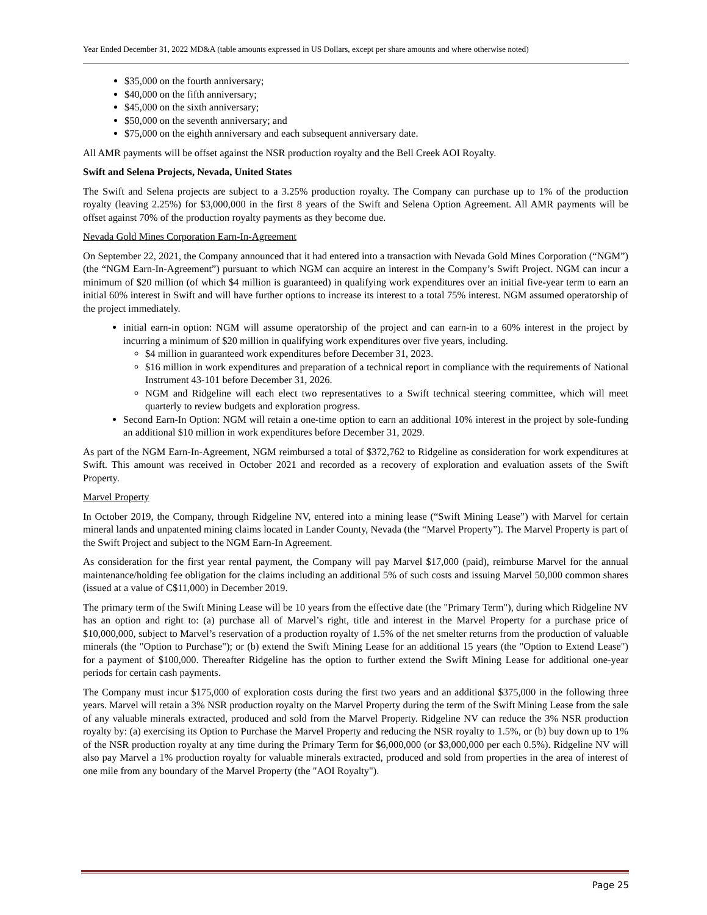Year Ended December 31, 2022 MD&A (table amounts expressed in US Dollars, except per share amounts and where otherwise noted)
$35,000 on the fourth anniversary;
$40,000 on the fifth anniversary;
$45,000 on the sixth anniversary;
$50,000 on the seventh anniversary; and
$75,000 on the eighth anniversary and each subsequent anniversary date.
All AMR payments will be offset against the NSR production royalty and the Bell Creek AOI Royalty.
Swift and Selena Projects, Nevada, United States
The Swift and Selena projects are subject to a 3.25% production royalty. The Company can purchase up to 1% of the production royalty (leaving 2.25%) for $3,000,000 in the first 8 years of the Swift and Selena Option Agreement. All AMR payments will be offset against 70% of the production royalty payments as they become due.
Nevada Gold Mines Corporation Earn-In-Agreement
On September 22, 2021, the Company announced that it had entered into a transaction with Nevada Gold Mines Corporation (“NGM”) (the “NGM Earn-In-Agreement”) pursuant to which NGM can acquire an interest in the Company’s Swift Project. NGM can incur a minimum of $20 million (of which $4 million is guaranteed) in qualifying work expenditures over an initial five-year term to earn an initial 60% interest in Swift and will have further options to increase its interest to a total 75% interest. NGM assumed operatorship of the project immediately.
initial earn-in option: NGM will assume operatorship of the project and can earn-in to a 60% interest in the project by incurring a minimum of $20 million in qualifying work expenditures over five years, including.
$4 million in guaranteed work expenditures before December 31, 2023.
$16 million in work expenditures and preparation of a technical report in compliance with the requirements of National Instrument 43-101 before December 31, 2026.
NGM and Ridgeline will each elect two representatives to a Swift technical steering committee, which will meet quarterly to review budgets and exploration progress.
Second Earn-In Option: NGM will retain a one-time option to earn an additional 10% interest in the project by sole-funding an additional $10 million in work expenditures before December 31, 2029.
As part of the NGM Earn-In-Agreement, NGM reimbursed a total of $372,762 to Ridgeline as consideration for work expenditures at Swift. This amount was received in October 2021 and recorded as a recovery of exploration and evaluation assets of the Swift Property.
Marvel Property
In October 2019, the Company, through Ridgeline NV, entered into a mining lease (“Swift Mining Lease”) with Marvel for certain mineral lands and unpatented mining claims located in Lander County, Nevada (the “Marvel Property”). The Marvel Property is part of the Swift Project and subject to the NGM Earn-In Agreement.
As consideration for the first year rental payment, the Company will pay Marvel $17,000 (paid), reimburse Marvel for the annual maintenance/holding fee obligation for the claims including an additional 5% of such costs and issuing Marvel 50,000 common shares (issued at a value of C$11,000) in December 2019.
The primary term of the Swift Mining Lease will be 10 years from the effective date (the "Primary Term"), during which Ridgeline NV has an option and right to: (a) purchase all of Marvel’s right, title and interest in the Marvel Property for a purchase price of $10,000,000, subject to Marvel’s reservation of a production royalty of 1.5% of the net smelter returns from the production of valuable minerals (the "Option to Purchase"); or (b) extend the Swift Mining Lease for an additional 15 years (the "Option to Extend Lease") for a payment of $100,000. Thereafter Ridgeline has the option to further extend the Swift Mining Lease for additional one-year periods for certain cash payments.
The Company must incur $175,000 of exploration costs during the first two years and an additional $375,000 in the following three years. Marvel will retain a 3% NSR production royalty on the Marvel Property during the term of the Swift Mining Lease from the sale of any valuable minerals extracted, produced and sold from the Marvel Property. Ridgeline NV can reduce the 3% NSR production royalty by: (a) exercising its Option to Purchase the Marvel Property and reducing the NSR royalty to 1.5%, or (b) buy down up to 1% of the NSR production royalty at any time during the Primary Term for $6,000,000 (or $3,000,000 per each 0.5%). Ridgeline NV will also pay Marvel a 1% production royalty for valuable minerals extracted, produced and sold from properties in the area of interest of one mile from any boundary of the Marvel Property (the "AOI Royalty").
Page 25